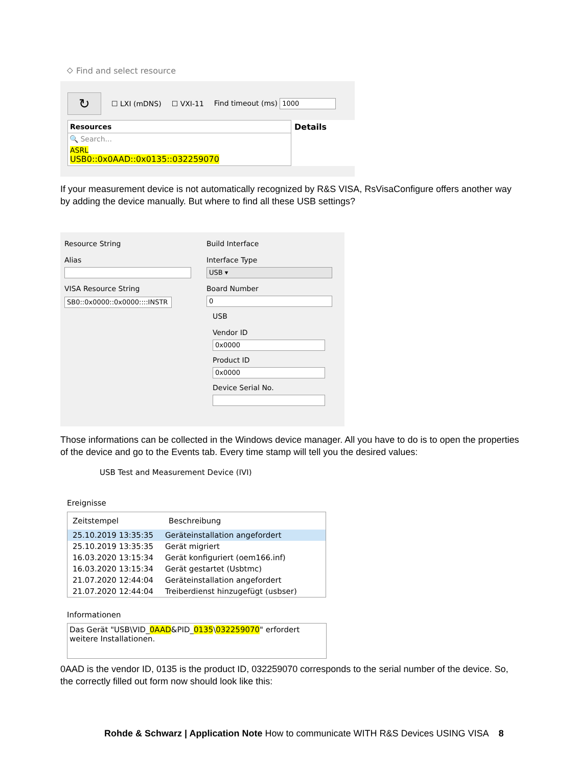⬦ Find and select resource
↻
☐ LXI (mDNS) ☐ VXI-11 Find timeout (ms) 1000
Resources
🔍 Search...
ASRL
USB0::0x0AAD::0x0135::032259070
Details
If your measurement device is not automatically recognized by R&S VISA, RsVisaConfigure offers another way by adding the device manually. But where to find all these USB settings?
Resource String
Alias
VISA Resource String
SB0::0x0000::0x0000::::INSTR
Build Interface
Interface Type
USB ▾
Board Number
0
USB
Vendor ID
0x0000
Product ID
0x0000
Device Serial No.
Those informations can be collected in the Windows device manager. All you have to do is to open the properties of the device and go to the Events tab. Every time stamp will tell you the desired values:
USB Test and Measurement Device (IVI)
Ereignisse
| Zeitstempel | Beschreibung |
| --- | --- |
| 25.10.2019 13:35:35 | Geräteinstallation angefordert |
| 25.10.2019 13:35:35 | Gerät migriert |
| 16.03.2020 13:15:34 | Gerät konfiguriert (oem166.inf) |
| 16.03.2020 13:15:34 | Gerät gestartet (Usbtmc) |
| 21.07.2020 12:44:04 | Geräteinstallation angefordert |
| 21.07.2020 12:44:04 | Treiberdienst hinzugefügt (usbser) |
Informationen
Das Gerät "USB\VID_0AAD&PID_0135\032259070" erfordert weitere Installationen.
0AAD is the vendor ID, 0135 is the product ID, 032259070 corresponds to the serial number of the device. So, the correctly filled out form now should look like this:
Rohde & Schwarz | Application Note How to communicate WITH R&S Devices USING VISA 8